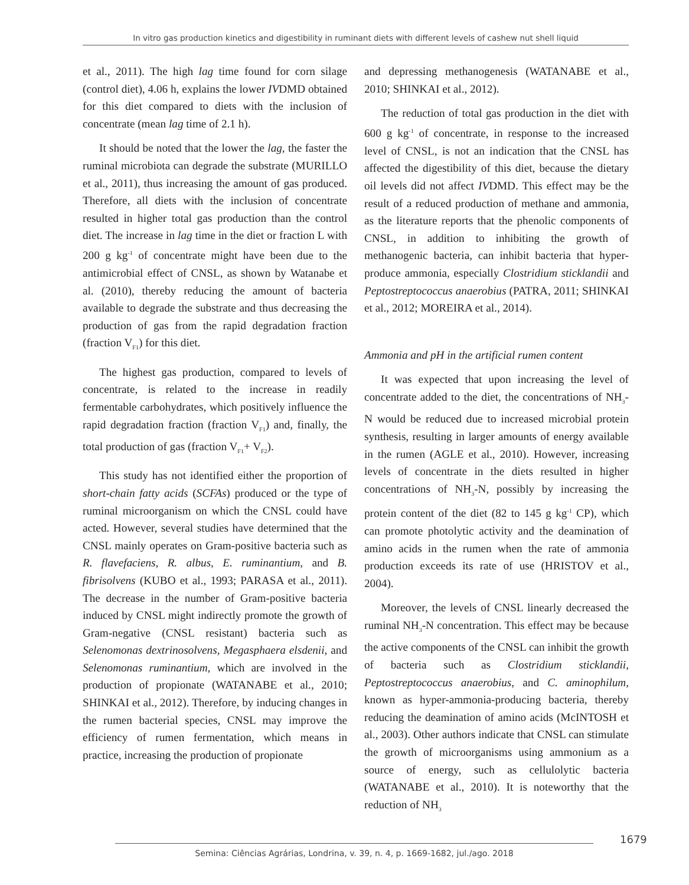In vitro gas production kinetics and digestibility in ruminant diets with different levels of cashew nut shell liquid
et al., 2011). The high lag time found for corn silage (control diet), 4.06 h, explains the lower IVDMD obtained for this diet compared to diets with the inclusion of concentrate (mean lag time of 2.1 h).
It should be noted that the lower the lag, the faster the ruminal microbiota can degrade the substrate (MURILLO et al., 2011), thus increasing the amount of gas produced. Therefore, all diets with the inclusion of concentrate resulted in higher total gas production than the control diet. The increase in lag time in the diet or fraction L with 200 g kg<sup>-1</sup> of concentrate might have been due to the antimicrobial effect of CNSL, as shown by Watanabe et al. (2010), thereby reducing the amount of bacteria available to degrade the substrate and thus decreasing the production of gas from the rapid degradation fraction (fraction V<sub>F1</sub>) for this diet.
The highest gas production, compared to levels of concentrate, is related to the increase in readily fermentable carbohydrates, which positively influence the rapid degradation fraction (fraction V<sub>F1</sub>) and, finally, the total production of gas (fraction V<sub>F1</sub>+ V<sub>F2</sub>).
This study has not identified either the proportion of short-chain fatty acids (SCFAs) produced or the type of ruminal microorganism on which the CNSL could have acted. However, several studies have determined that the CNSL mainly operates on Gram-positive bacteria such as R. flavefaciens, R. albus, E. ruminantium, and B. fibrisolvens (KUBO et al., 1993; PARASA et al., 2011). The decrease in the number of Gram-positive bacteria induced by CNSL might indirectly promote the growth of Gram-negative (CNSL resistant) bacteria such as Selenomonas dextrinosolvens, Megasphaera elsdenii, and Selenomonas ruminantium, which are involved in the production of propionate (WATANABE et al., 2010; SHINKAI et al., 2012). Therefore, by inducing changes in the rumen bacterial species, CNSL may improve the efficiency of rumen fermentation, which means in practice, increasing the production of propionate
and depressing methanogenesis (WATANABE et al., 2010; SHINKAI et al., 2012).
The reduction of total gas production in the diet with 600 g kg<sup>-1</sup> of concentrate, in response to the increased level of CNSL, is not an indication that the CNSL has affected the digestibility of this diet, because the dietary oil levels did not affect IVDMD. This effect may be the result of a reduced production of methane and ammonia, as the literature reports that the phenolic components of CNSL, in addition to inhibiting the growth of methanogenic bacteria, can inhibit bacteria that hyper-produce ammonia, especially Clostridium sticklandii and Peptostreptococcus anaerobius (PATRA, 2011; SHINKAI et al., 2012; MOREIRA et al., 2014).
Ammonia and pH in the artificial rumen content
It was expected that upon increasing the level of concentrate added to the diet, the concentrations of NH<sub>3</sub>-N would be reduced due to increased microbial protein synthesis, resulting in larger amounts of energy available in the rumen (AGLE et al., 2010). However, increasing levels of concentrate in the diets resulted in higher concentrations of NH<sub>3</sub>-N, possibly by increasing the protein content of the diet (82 to 145 g kg<sup>-1</sup> CP), which can promote photolytic activity and the deamination of amino acids in the rumen when the rate of ammonia production exceeds its rate of use (HRISTOV et al., 2004).
Moreover, the levels of CNSL linearly decreased the ruminal NH<sub>3</sub>-N concentration. This effect may be because the active components of the CNSL can inhibit the growth of bacteria such as Clostridium sticklandii, Peptostreptococcus anaerobius, and C. aminophilum, known as hyper-ammonia-producing bacteria, thereby reducing the deamination of amino acids (McINTOSH et al., 2003). Other authors indicate that CNSL can stimulate the growth of microorganisms using ammonium as a source of energy, such as cellulolytic bacteria (WATANABE et al., 2010). It is noteworthy that the reduction of NH<sub>3</sub>
1679
Semina: Ciências Agrárias, Londrina, v. 39, n. 4, p. 1669-1682, jul./ago. 2018